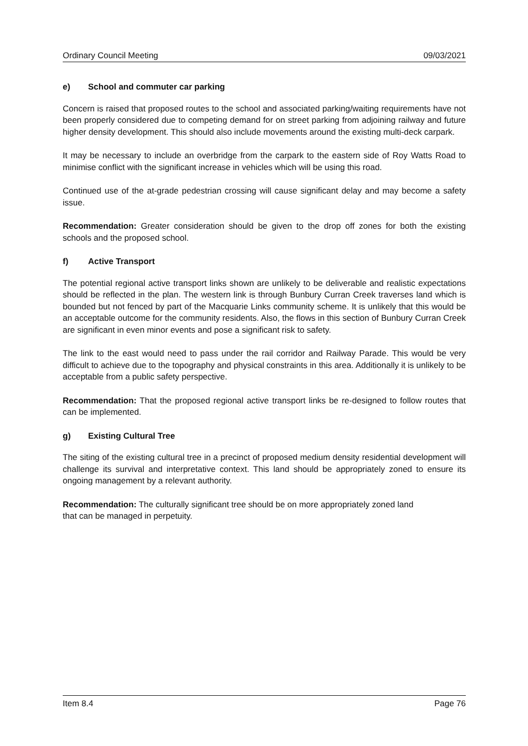Ordinary Council Meeting 09/03/2021
e) School and commuter car parking
Concern is raised that proposed routes to the school and associated parking/waiting requirements have not been properly considered due to competing demand for on street parking from adjoining railway and future higher density development. This should also include movements around the existing multi-deck carpark.
It may be necessary to include an overbridge from the carpark to the eastern side of Roy Watts Road to minimise conflict with the significant increase in vehicles which will be using this road.
Continued use of the at-grade pedestrian crossing will cause significant delay and may become a safety issue.
Recommendation: Greater consideration should be given to the drop off zones for both the existing schools and the proposed school.
f) Active Transport
The potential regional active transport links shown are unlikely to be deliverable and realistic expectations should be reflected in the plan. The western link is through Bunbury Curran Creek traverses land which is bounded but not fenced by part of the Macquarie Links community scheme. It is unlikely that this would be an acceptable outcome for the community residents. Also, the flows in this section of Bunbury Curran Creek are significant in even minor events and pose a significant risk to safety.
The link to the east would need to pass under the rail corridor and Railway Parade. This would be very difficult to achieve due to the topography and physical constraints in this area. Additionally it is unlikely to be acceptable from a public safety perspective.
Recommendation: That the proposed regional active transport links be re-designed to follow routes that can be implemented.
g) Existing Cultural Tree
The siting of the existing cultural tree in a precinct of proposed medium density residential development will challenge its survival and interpretative context. This land should be appropriately zoned to ensure its ongoing management by a relevant authority.
Recommendation: The culturally significant tree should be on more appropriately zoned land
that can be managed in perpetuity.
Item 8.4 Page 76